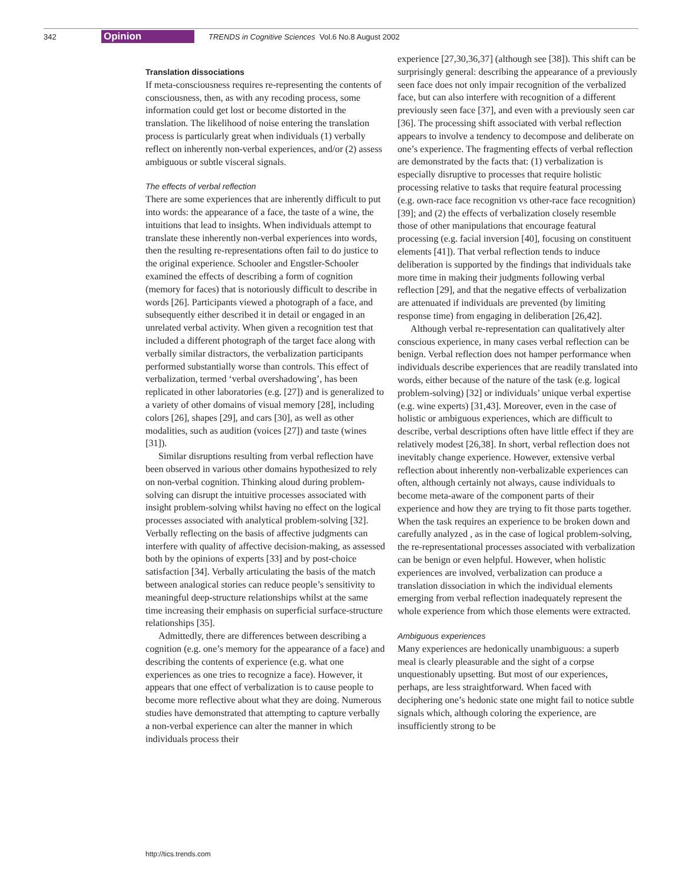342 Opinion TRENDS in Cognitive Sciences Vol.6 No.8 August 2002
Translation dissociations
If meta-consciousness requires re-representing the contents of consciousness, then, as with any recoding process, some information could get lost or become distorted in the translation. The likelihood of noise entering the translation process is particularly great when individuals (1) verbally reflect on inherently non-verbal experiences, and/or (2) assess ambiguous or subtle visceral signals.
The effects of verbal reflection
There are some experiences that are inherently difficult to put into words: the appearance of a face, the taste of a wine, the intuitions that lead to insights. When individuals attempt to translate these inherently non-verbal experiences into words, then the resulting re-representations often fail to do justice to the original experience. Schooler and Engstler-Schooler examined the effects of describing a form of cognition (memory for faces) that is notoriously difficult to describe in words [26]. Participants viewed a photograph of a face, and subsequently either described it in detail or engaged in an unrelated verbal activity. When given a recognition test that included a different photograph of the target face along with verbally similar distractors, the verbalization participants performed substantially worse than controls. This effect of verbalization, termed ‘verbal overshadowing’, has been replicated in other laboratories (e.g. [27]) and is generalized to a variety of other domains of visual memory [28], including colors [26], shapes [29], and cars [30], as well as other modalities, such as audition (voices [27]) and taste (wines [31]).
Similar disruptions resulting from verbal reflection have been observed in various other domains hypothesized to rely on non-verbal cognition. Thinking aloud during problem-solving can disrupt the intuitive processes associated with insight problem-solving whilst having no effect on the logical processes associated with analytical problem-solving [32]. Verbally reflecting on the basis of affective judgments can interfere with quality of affective decision-making, as assessed both by the opinions of experts [33] and by post-choice satisfaction [34]. Verbally articulating the basis of the match between analogical stories can reduce people’s sensitivity to meaningful deep-structure relationships whilst at the same time increasing their emphasis on superficial surface-structure relationships [35].
Admittedly, there are differences between describing a cognition (e.g. one’s memory for the appearance of a face) and describing the contents of experience (e.g. what one experiences as one tries to recognize a face). However, it appears that one effect of verbalization is to cause people to become more reflective about what they are doing. Numerous studies have demonstrated that attempting to capture verbally a non-verbal experience can alter the manner in which individuals process their
experience [27,30,36,37] (although see [38]). This shift can be surprisingly general: describing the appearance of a previously seen face does not only impair recognition of the verbalized face, but can also interfere with recognition of a different previously seen face [37], and even with a previously seen car [36]. The processing shift associated with verbal reflection appears to involve a tendency to decompose and deliberate on one’s experience. The fragmenting effects of verbal reflection are demonstrated by the facts that: (1) verbalization is especially disruptive to processes that require holistic processing relative to tasks that require featural processing (e.g. own-race face recognition vs other-race face recognition) [39]; and (2) the effects of verbalization closely resemble those of other manipulations that encourage featural processing (e.g. facial inversion [40], focusing on constituent elements [41]). That verbal reflection tends to induce deliberation is supported by the findings that individuals take more time in making their judgments following verbal reflection [29], and that the negative effects of verbalization are attenuated if individuals are prevented (by limiting response time) from engaging in deliberation [26,42].
Although verbal re-representation can qualitatively alter conscious experience, in many cases verbal reflection can be benign. Verbal reflection does not hamper performance when individuals describe experiences that are readily translated into words, either because of the nature of the task (e.g. logical problem-solving) [32] or individuals’ unique verbal expertise (e.g. wine experts) [31,43]. Moreover, even in the case of holistic or ambiguous experiences, which are difficult to describe, verbal descriptions often have little effect if they are relatively modest [26,38]. In short, verbal reflection does not inevitably change experience. However, extensive verbal reflection about inherently non-verbalizable experiences can often, although certainly not always, cause individuals to become meta-aware of the component parts of their experience and how they are trying to fit those parts together. When the task requires an experience to be broken down and carefully analyzed , as in the case of logical problem-solving, the re-representational processes associated with verbalization can be benign or even helpful. However, when holistic experiences are involved, verbalization can produce a translation dissociation in which the individual elements emerging from verbal reflection inadequately represent the whole experience from which those elements were extracted.
Ambiguous experiences
Many experiences are hedonically unambiguous: a superb meal is clearly pleasurable and the sight of a corpse unquestionably upsetting. But most of our experiences, perhaps, are less straightforward. When faced with deciphering one’s hedonic state one might fail to notice subtle signals which, although coloring the experience, are insufficiently strong to be
http://tics.trends.com